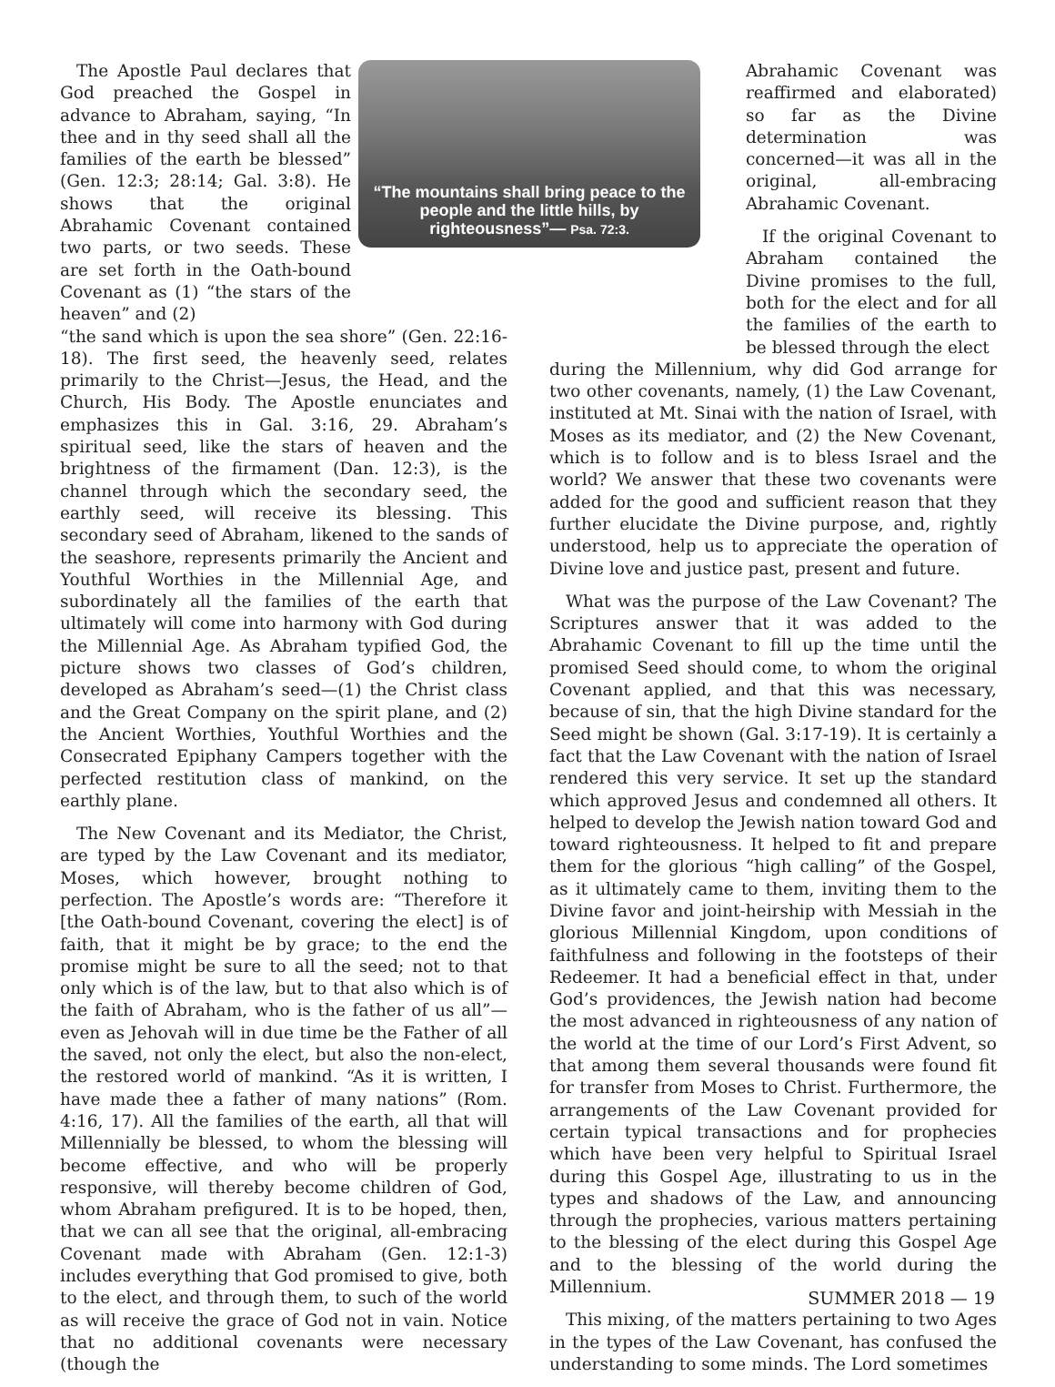“The mountains shall bring peace to the people and the little hills, by righteousness”— Psa. 72:3.
The Apostle Paul declares that God preached the Gospel in advance to Abraham, saying, “In thee and in thy seed shall all the families of the earth be blessed” (Gen. 12:3; 28:14; Gal. 3:8). He shows that the original Abrahamic Covenant contained two parts, or two seeds. These are set forth in the Oath-bound Covenant as (1) “the stars of the heaven” and (2)
“the sand which is upon the sea shore” (Gen. 22:16-18). The first seed, the heavenly seed, relates primarily to the Christ—Jesus, the Head, and the Church, His Body. The Apostle enunciates and emphasizes this in Gal. 3:16, 29. Abraham’s spiritual seed, like the stars of heaven and the brightness of the firmament (Dan. 12:3), is the channel through which the secondary seed, the earthly seed, will receive its blessing. This secondary seed of Abraham, likened to the sands of the seashore, represents primarily the Ancient and Youthful Worthies in the Millennial Age, and subordinately all the families of the earth that ultimately will come into harmony with God during the Millennial Age. As Abraham typified God, the picture shows two classes of God’s children, developed as Abraham’s seed—(1) the Christ class and the Great Company on the spirit plane, and (2) the Ancient Worthies, Youthful Worthies and the Consecrated Epiphany Campers together with the perfected restitution class of mankind, on the earthly plane.
The New Covenant and its Mediator, the Christ, are typed by the Law Covenant and its mediator, Moses, which however, brought nothing to perfection. The Apostle’s words are: “Therefore it [the Oath-bound Covenant, covering the elect] is of faith, that it might be by grace; to the end the promise might be sure to all the seed; not to that only which is of the law, but to that also which is of the faith of Abraham, who is the father of us all”—even as Jehovah will in due time be the Father of all the saved, not only the elect, but also the non-elect, the restored world of mankind. “As it is written, I have made thee a father of many nations” (Rom. 4:16, 17). All the families of the earth, all that will Millennially be blessed, to whom the blessing will become effective, and who will be properly responsive, will thereby become children of God, whom Abraham prefigured. It is to be hoped, then, that we can all see that the original, all-embracing Covenant made with Abraham (Gen. 12:1-3) includes everything that God promised to give, both to the elect, and through them, to such of the world as will receive the grace of God not in vain. Notice that no additional covenants were necessary (though the
Abrahamic Covenant was reaffirmed and elaborated) so far as the Divine determination was concerned—it was all in the original, all-embracing Abrahamic Covenant.
If the original Covenant to Abraham contained the Divine promises to the full, both for the elect and for all the families of the earth to be blessed through the elect
during the Millennium, why did God arrange for two other covenants, namely, (1) the Law Covenant, instituted at Mt. Sinai with the nation of Israel, with Moses as its mediator, and (2) the New Covenant, which is to follow and is to bless Israel and the world? We answer that these two covenants were added for the good and sufficient reason that they further elucidate the Divine purpose, and, rightly understood, help us to appreciate the operation of Divine love and justice past, present and future.
What was the purpose of the Law Covenant? The Scriptures answer that it was added to the Abrahamic Covenant to fill up the time until the promised Seed should come, to whom the original Covenant applied, and that this was necessary, because of sin, that the high Divine standard for the Seed might be shown (Gal. 3:17-19). It is certainly a fact that the Law Covenant with the nation of Israel rendered this very service. It set up the standard which approved Jesus and condemned all others. It helped to develop the Jewish nation toward God and toward righteousness. It helped to fit and prepare them for the glorious “high calling” of the Gospel, as it ultimately came to them, inviting them to the Divine favor and joint-heirship with Messiah in the glorious Millennial Kingdom, upon conditions of faithfulness and following in the footsteps of their Redeemer. It had a beneficial effect in that, under God’s providences, the Jewish nation had become the most advanced in righteousness of any nation of the world at the time of our Lord’s First Advent, so that among them several thousands were found fit for transfer from Moses to Christ. Furthermore, the arrangements of the Law Covenant provided for certain typical transactions and for prophecies which have been very helpful to Spiritual Israel during this Gospel Age, illustrating to us in the types and shadows of the Law, and announcing through the prophecies, various matters pertaining to the blessing of the elect during this Gospel Age and to the blessing of the world during the Millennium.
This mixing, of the matters pertaining to two Ages in the types of the Law Covenant, has confused the understanding to some minds. The Lord sometimes
SUMMER 2018 — 19